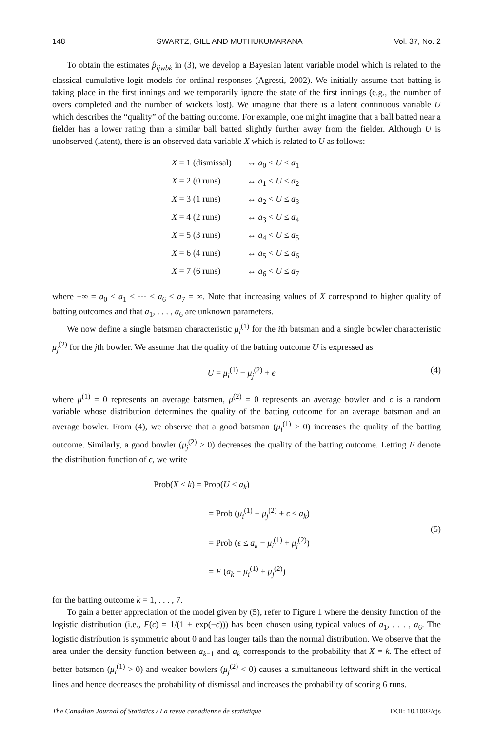148 SWARTZ, GILL AND MUTHUKUMARANA Vol. 37, No. 2
To obtain the estimates p̂<sub>ijwbk</sub> in (3), we develop a Bayesian latent variable model which is related to the classical cumulative-logit models for ordinal responses (Agresti, 2002). We initially assume that batting is taking place in the first innings and we temporarily ignore the state of the first innings (e.g., the number of overs completed and the number of wickets lost). We imagine that there is a latent continuous variable U which describes the “quality” of the batting outcome. For example, one might imagine that a ball batted near a fielder has a lower rating than a similar ball batted slightly further away from the fielder. Although U is unobserved (latent), there is an observed data variable X which is related to U as follows:
X = 1 (dismissal) ↔ a<sub>0</sub> < U ≤ a<sub>1</sub>
X = 2 (0 runs) ↔ a<sub>1</sub> < U ≤ a<sub>2</sub>
X = 3 (1 runs) ↔ a<sub>2</sub> < U ≤ a<sub>3</sub>
X = 4 (2 runs) ↔ a<sub>3</sub> < U ≤ a<sub>4</sub>
X = 5 (3 runs) ↔ a<sub>4</sub> < U ≤ a<sub>5</sub>
X = 6 (4 runs) ↔ a<sub>5</sub> < U ≤ a<sub>6</sub>
X = 7 (6 runs) ↔ a<sub>6</sub> < U ≤ a<sub>7</sub>
where −∞ = a<sub>0</sub> < a<sub>1</sub> < ··· < a<sub>6</sub> < a<sub>7</sub> = ∞. Note that increasing values of X correspond to higher quality of batting outcomes and that a<sub>1</sub>, . . . , a<sub>6</sub> are unknown parameters.
We now define a single batsman characteristic μ<sub>i</sub><sup>(1)</sup> for the ith batsman and a single bowler characteristic μ<sub>j</sub><sup>(2)</sup> for the jth bowler. We assume that the quality of the batting outcome U is expressed as
U = μ<sub>i</sub><sup>(1)</sup> − μ<sub>j</sub><sup>(2)</sup> + ϵ (4)
where μ<sup>(1)</sup> = 0 represents an average batsmen, μ<sup>(2)</sup> = 0 represents an average bowler and ϵ is a random variable whose distribution determines the quality of the batting outcome for an average batsman and an average bowler. From (4), we observe that a good batsman (μ<sub>i</sub><sup>(1)</sup> > 0) increases the quality of the batting outcome. Similarly, a good bowler (μ<sub>j</sub><sup>(2)</sup> > 0) decreases the quality of the batting outcome. Letting F denote the distribution function of ϵ, we write
Prob(X ≤ k) = Prob(U ≤ a<sub>k</sub>)
= Prob (μ<sub>i</sub><sup>(1)</sup> − μ<sub>j</sub><sup>(2)</sup> + ϵ ≤ a<sub>k</sub>)
= Prob (ϵ ≤ a<sub>k</sub> − μ<sub>i</sub><sup>(1)</sup> + μ<sub>j</sub><sup>(2)</sup>)
= F (a<sub>k</sub> − μ<sub>i</sub><sup>(1)</sup> + μ<sub>j</sub><sup>(2)</sup>)
(5)
for the batting outcome k = 1, . . . , 7.
To gain a better appreciation of the model given by (5), refer to Figure 1 where the density function of the logistic distribution (i.e., F(ϵ) = 1/(1 + exp(−ϵ))) has been chosen using typical values of a<sub>1</sub>, . . . , a<sub>6</sub>. The logistic distribution is symmetric about 0 and has longer tails than the normal distribution. We observe that the area under the density function between a<sub>k−1</sub> and a<sub>k</sub> corresponds to the probability that X = k. The effect of better batsmen (μ<sub>i</sub><sup>(1)</sup> > 0) and weaker bowlers (μ<sub>j</sub><sup>(2)</sup> < 0) causes a simultaneous leftward shift in the vertical lines and hence decreases the probability of dismissal and increases the probability of scoring 6 runs.
The Canadian Journal of Statistics / La revue canadienne de statistique DOI: 10.1002/cjs